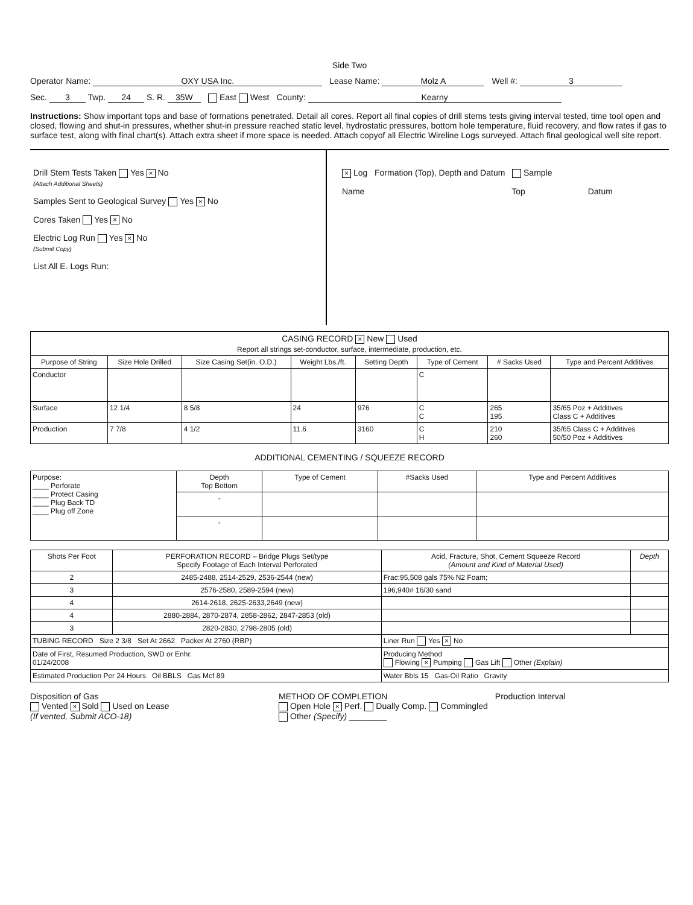Side Two
Operator Name: OXY USA Inc. Lease Name: Molz A Well #: 3
Sec. 3 Twp. 24 S. R. 35W East West County: Kearny
Instructions: Show important tops and base of formations penetrated. Detail all cores. Report all final copies of drill stems tests giving interval tested, time tool open and closed, flowing and shut-in pressures, whether shut-in pressure reached static level, hydrostatic pressures, bottom hole temperature, fluid recovery, and flow rates if gas to surface test, along with final chart(s). Attach extra sheet if more space is needed. Attach copyof all Electric Wireline Logs surveyed. Attach final geological well site report.
Drill Stem Tests Taken Yes × No
(Attach Additional Sheets)
Samples Sent to Geological Survey Yes × No
Cores Taken Yes × No
Electric Log Run Yes × No
(Submit Copy)
List All E. Logs Run:
× Log Formation (Top), Depth and Datum Sample
Name Top Datum
| CASING RECORD × New Used Report all strings set-conductor, surface, intermediate, production, etc. | | | | | | | |
| Purpose of String | Size Hole Drilled | Size Casing Set(in. O.D.) | Weight Lbs./ft. | Setting Depth | Type of Cement | # Sacks Used | Type and Percent Additives |
| Conductor | | | | | C | | |
| Surface | 12 1/4 | 8 5/8 | 24 | 976 | C C | 265 195 | 35/65 Poz + Additives Class C + Additives |
| Production | 7 7/8 | 4 1/2 | 11.6 | 3160 | C H | 210 260 | 35/65 Class C + Additives 50/50 Poz + Additives |
ADDITIONAL CEMENTING / SQUEEZE RECORD
| Purpose: ____ Perforate ____ Protect Casing ____ Plug Back TD ____ Plug off Zone | Depth Top Bottom | Type of Cement | #Sacks Used | Type and Percent Additives |
| | - | | | |
| | - | | | |
| Shots Per Foot | PERFORATION RECORD – Bridge Plugs Set/type Specify Footage of Each Interval Perforated | Acid, Fracture, Shot, Cement Squeeze Record (Amount and Kind of Material Used) | Depth |
| --- | --- | --- | --- |
| 2 | 2485-2488, 2514-2529, 2536-2544 (new) | Frac:95,508 gals 75% N2 Foam; | |
| 3 | 2576-2580, 2589-2594 (new) | 196,940# 16/30 sand | |
| 4 | 2614-2618, 2625-2633,2649 (new) | | |
| 4 | 2880-2884, 2870-2874, 2858-2862, 2847-2853 (old) | | |
| 3 | 2820-2830, 2798-2805 (old) | | |
| TUBING RECORD Size 2 3/8 Set At 2662 Packer At 2760 (RBP) | | Liner Run Yes × No | |
| Date of First, Resumed Production, SWD or Enhr. 01/24/2008 | | Producing Method Flowing × Pumping Gas Lift Other (Explain) | |
| Estimated Production Per 24 Hours Oil BBLS Gas Mcf 89 | | Water Bbls 15 Gas-Oil Ratio Gravity | |
Disposition of Gas
Vented × Sold Used on Lease
(If vented, Submit ACO-18)
METHOD OF COMPLETION
Open Hole × Perf. Dually Comp. Commingled
Other (Specify) ________
Production Interval